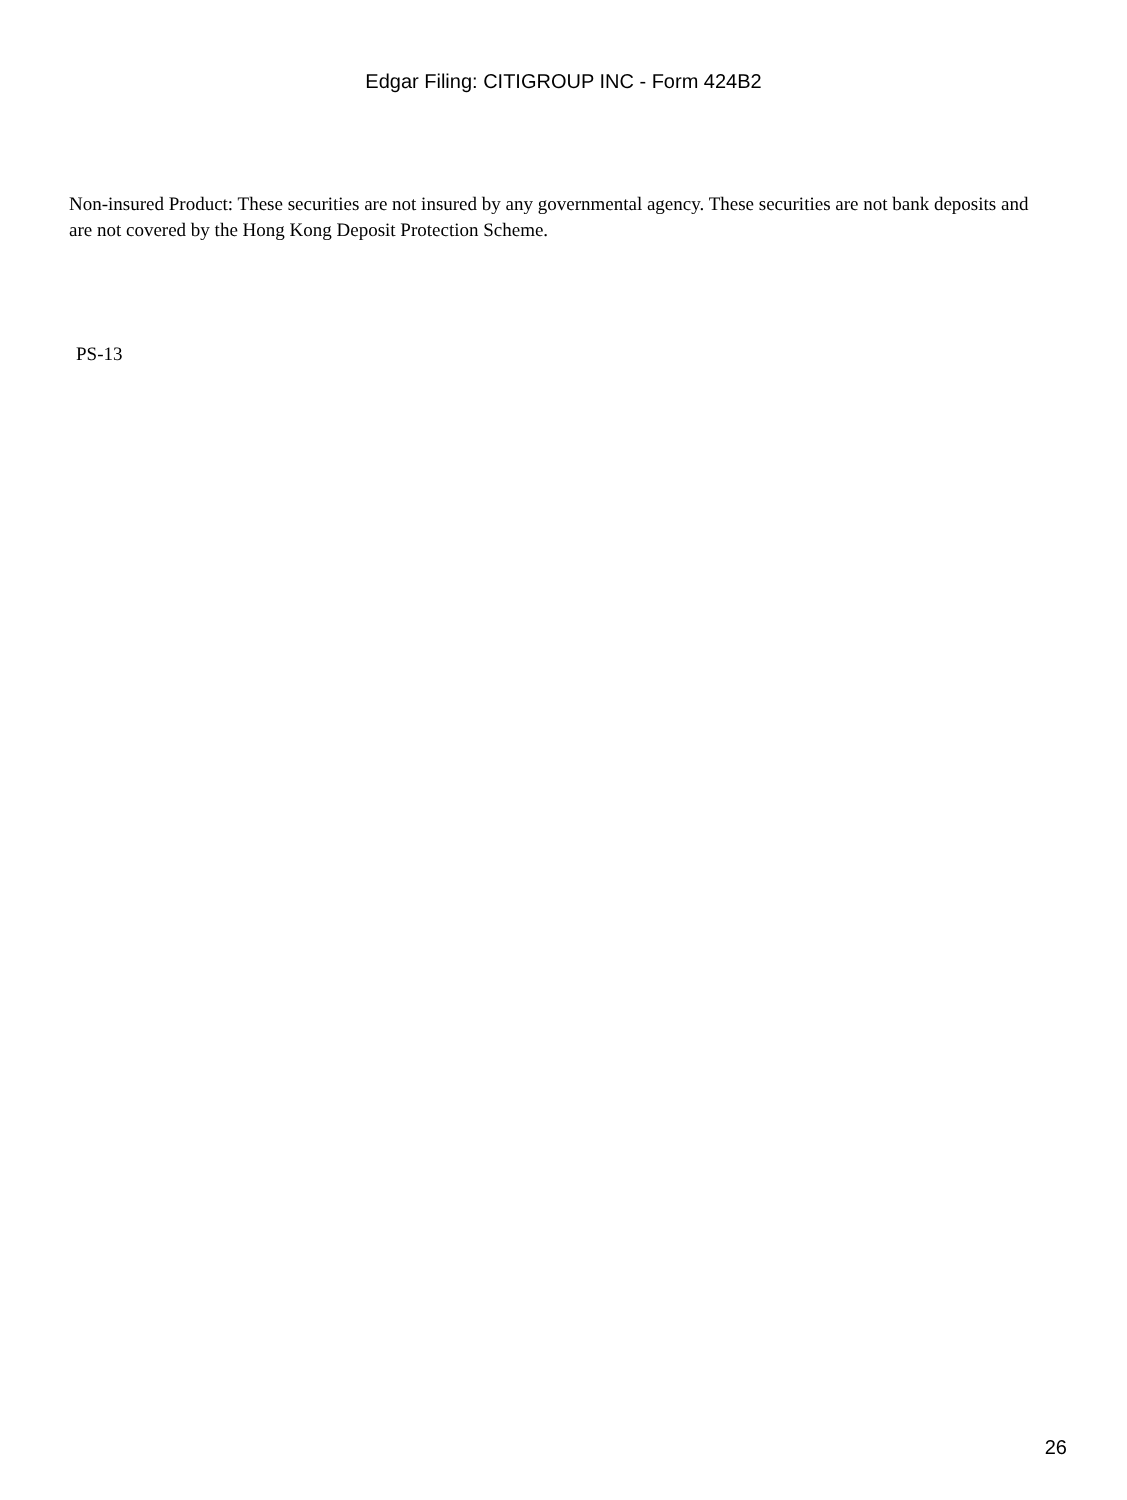Edgar Filing: CITIGROUP INC - Form 424B2
Non-insured Product: These securities are not insured by any governmental agency. These securities are not bank deposits and are not covered by the Hong Kong Deposit Protection Scheme.
PS-13
26